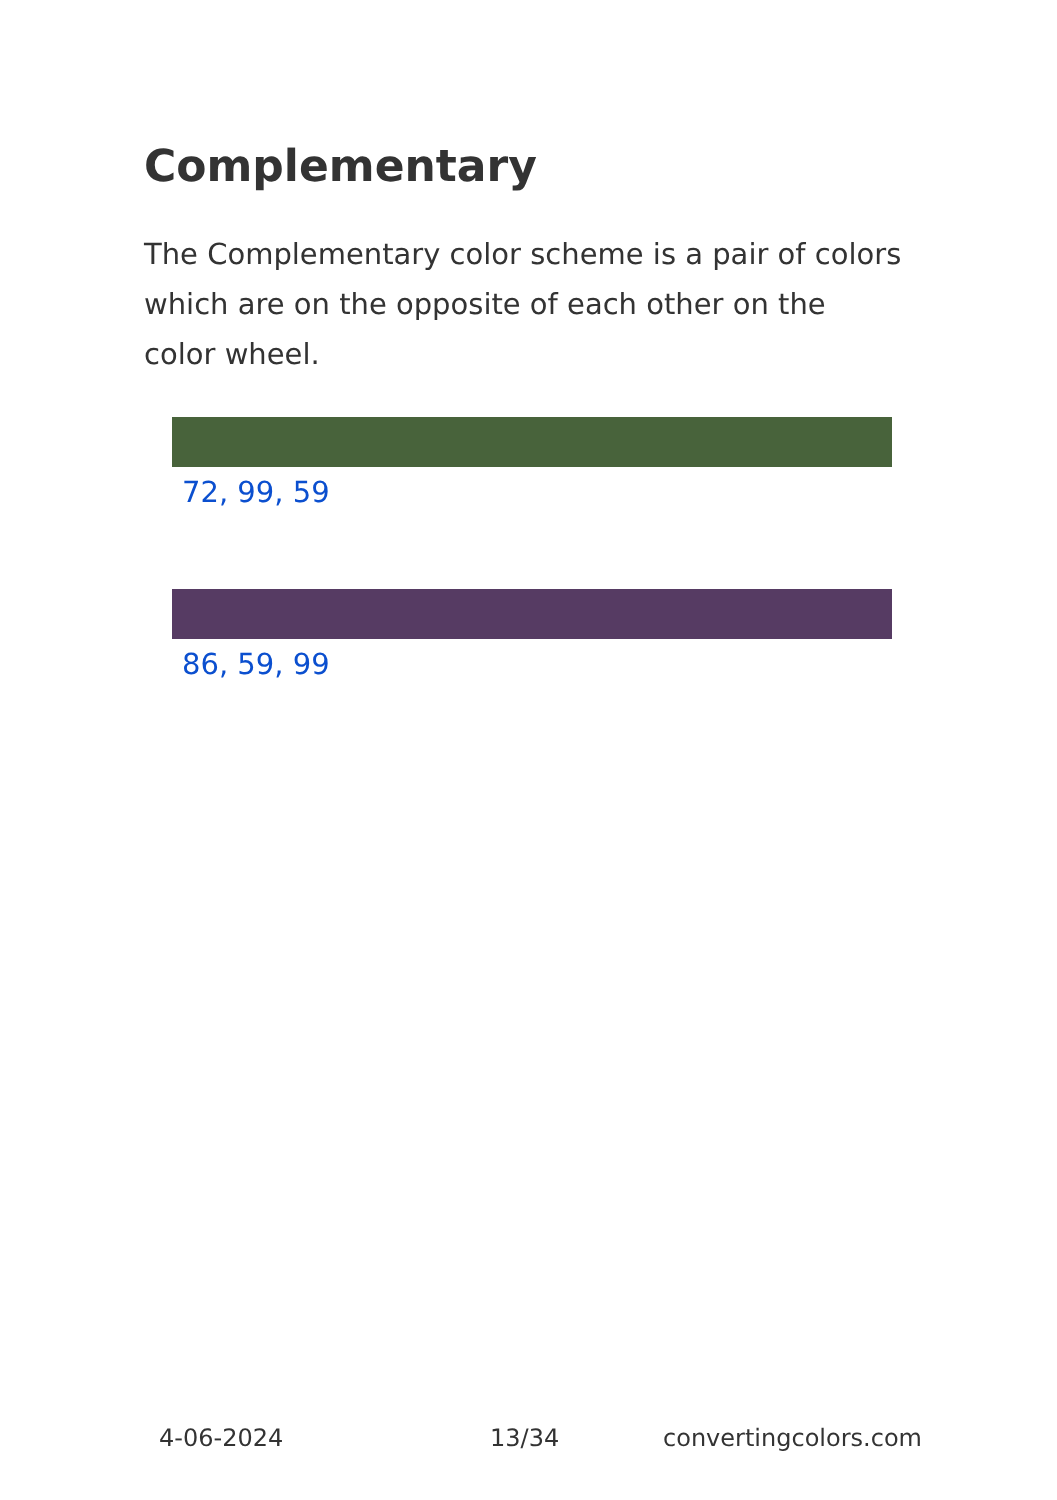Complementary
The Complementary color scheme is a pair of colors which are on the opposite of each other on the color wheel.
72, 99, 59
86, 59, 99
4-06-2024 13/34 convertingcolors.com